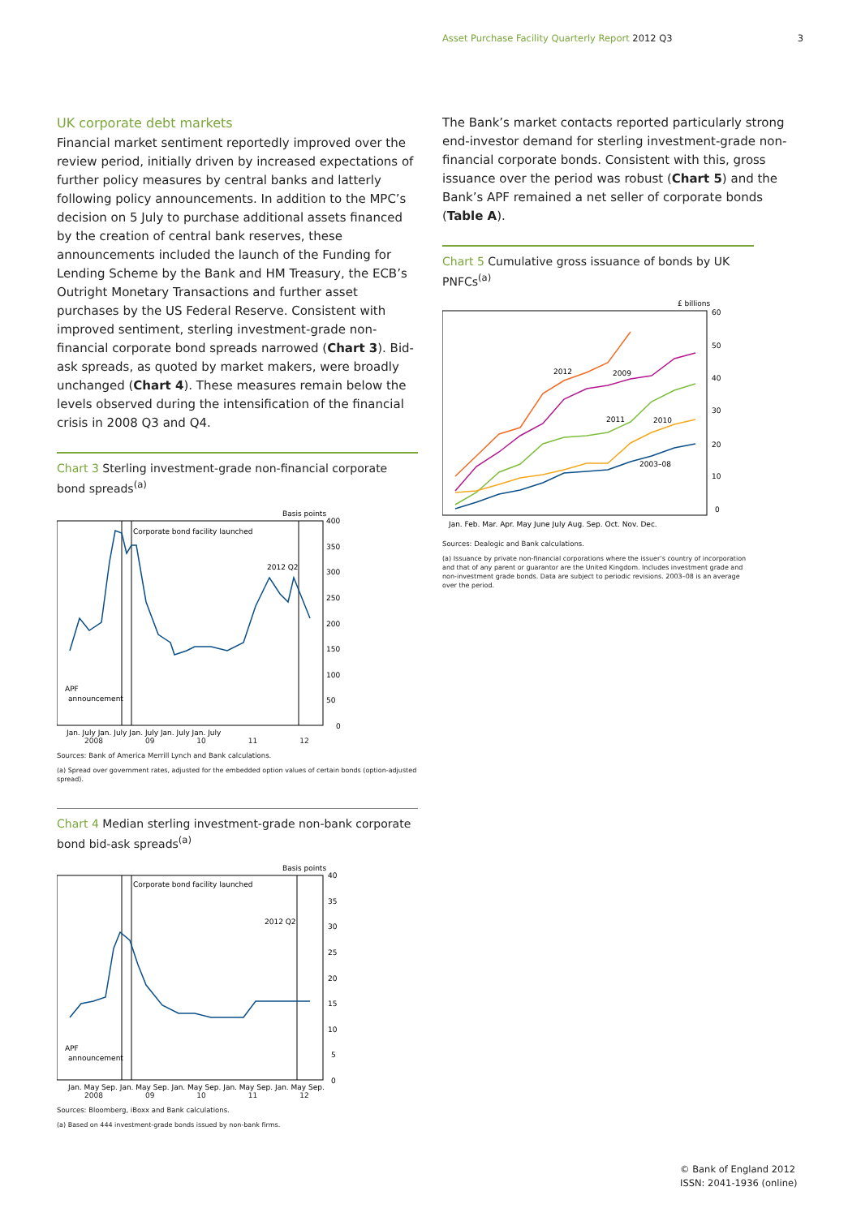Asset Purchase Facility Quarterly Report 2012 Q3 3
UK corporate debt markets
Financial market sentiment reportedly improved over the review period, initially driven by increased expectations of further policy measures by central banks and latterly following policy announcements. In addition to the MPC’s decision on 5 July to purchase additional assets financed by the creation of central bank reserves, these announcements included the launch of the Funding for Lending Scheme by the Bank and HM Treasury, the ECB’s Outright Monetary Transactions and further asset purchases by the US Federal Reserve. Consistent with improved sentiment, sterling investment-grade non-financial corporate bond spreads narrowed (Chart 3). Bid-ask spreads, as quoted by market makers, were broadly unchanged (Chart 4). These measures remain below the levels observed during the intensification of the financial crisis in 2008 Q3 and Q4.
Chart 3 Sterling investment-grade non-financial corporate bond spreads<sup>(a)</sup>
Basis points
Corporate bond facility launched
2012 Q2
APF
announcement
400
350
300
250
200
150
100
50
0
Jan. July Jan. July Jan. July Jan. July Jan. July
2008 09 10 11 12
Sources: Bank of America Merrill Lynch and Bank calculations.
(a) Spread over government rates, adjusted for the embedded option values of certain bonds (option-adjusted spread).
Chart 4 Median sterling investment-grade non-bank corporate bond bid-ask spreads<sup>(a)</sup>
Basis points
Corporate bond facility launched
2012 Q2
APF
announcement
40
35
30
25
20
15
10
5
0
Jan. May Sep. Jan. May Sep. Jan. May Sep. Jan. May Sep. Jan. May Sep.
2008 09 10 11 12
Sources: Bloomberg, iBoxx and Bank calculations.
(a) Based on 444 investment-grade bonds issued by non-bank firms.
The Bank’s market contacts reported particularly strong end-investor demand for sterling investment-grade non-financial corporate bonds. Consistent with this, gross issuance over the period was robust (Chart 5) and the Bank’s APF remained a net seller of corporate bonds (Table A).
Chart 5 Cumulative gross issuance of bonds by UK PNFCs<sup>(a)</sup>
£ billions
2012
2009
2011
2010
2003–08
60
50
40
30
20
10
0
Jan. Feb. Mar. Apr. May June July Aug. Sep. Oct. Nov. Dec.
Sources: Dealogic and Bank calculations.
(a) Issuance by private non-financial corporations where the issuer’s country of incorporation and that of any parent or guarantor are the United Kingdom. Includes investment grade and non-investment grade bonds. Data are subject to periodic revisions. 2003–08 is an average over the period.
© Bank of England 2012
ISSN: 2041-1936 (online)